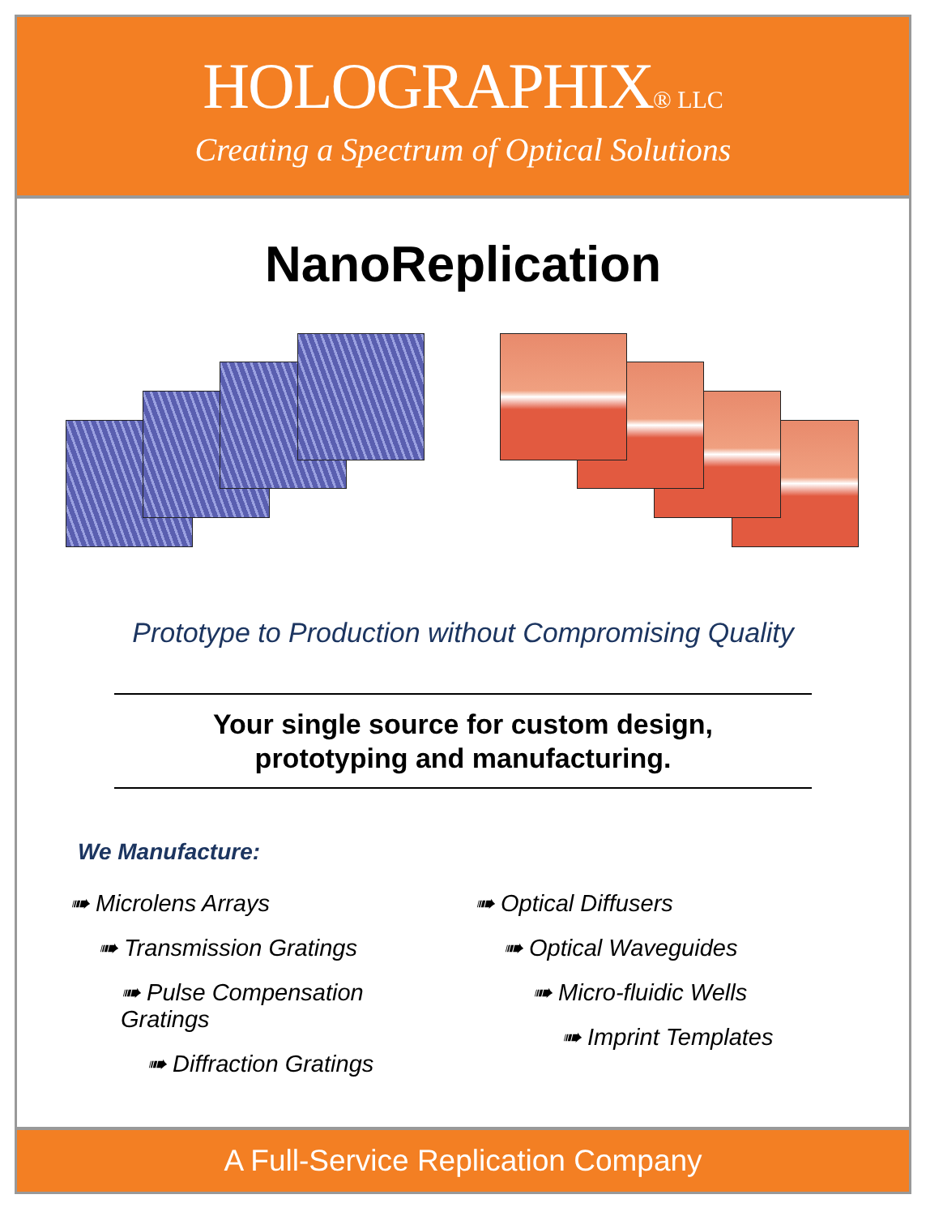HOLOGRAPHIX® LLC
Creating a Spectrum of Optical Solutions
NanoReplication
Prototype to Production without Compromising Quality
Your single source for custom design,
prototyping and manufacturing.
We Manufacture:
➠ Microlens Arrays
➠ Transmission Gratings
➠ Pulse Compensation Gratings
➠ Diffraction Gratings
➠ Optical Diffusers
➠ Optical Waveguides
➠ Micro-fluidic Wells
➠ Imprint Templates
A Full-Service Replication Company